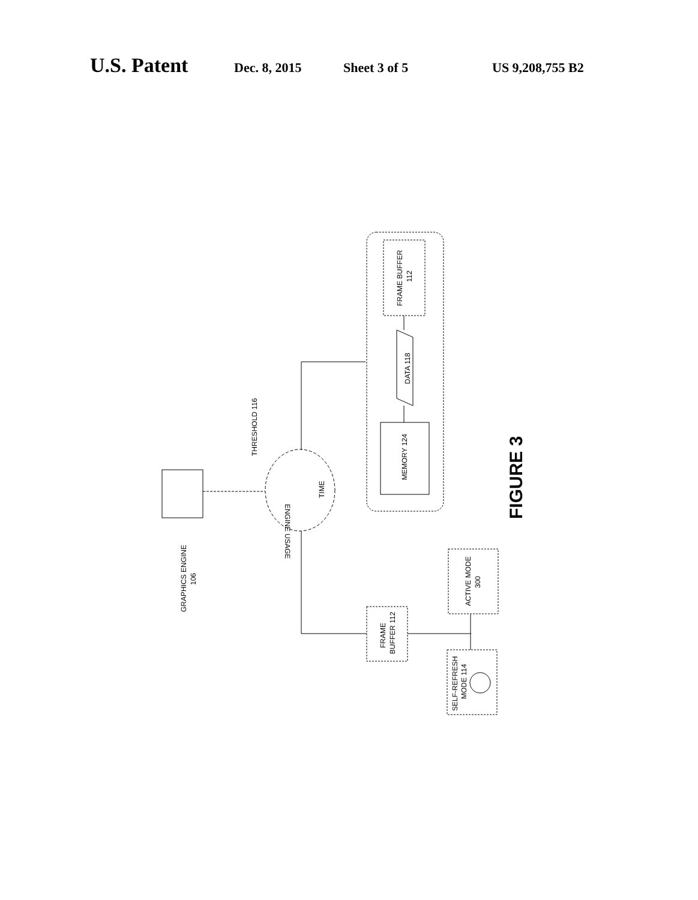U.S. Patent Dec. 8, 2015 Sheet 3 of 5 US 9,208,755 B2
GRAPHICS ENGINE
106
THRESHOLD 116
TIME
ENGINE USAGE
MEMORY 124
DATA 118
FRAME BUFFER
112
FRAME
BUFFER 112
ACTIVE MODE
300
SELF-REFRESH
MODE 114
FIGURE 3